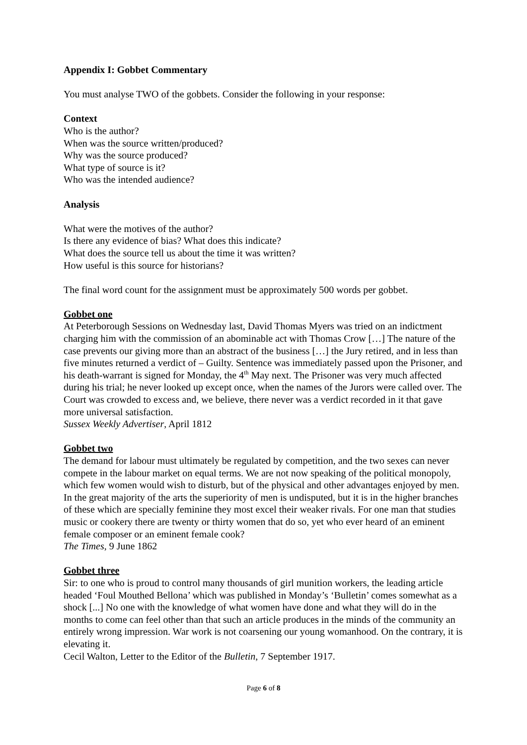Appendix I: Gobbet Commentary
You must analyse TWO of the gobbets. Consider the following in your response:
Context
Who is the author?
When was the source written/produced?
Why was the source produced?
What type of source is it?
Who was the intended audience?
Analysis
What were the motives of the author?
Is there any evidence of bias? What does this indicate?
What does the source tell us about the time it was written?
How useful is this source for historians?
The final word count for the assignment must be approximately 500 words per gobbet.
Gobbet one
At Peterborough Sessions on Wednesday last, David Thomas Myers was tried on an indictment charging him with the commission of an abominable act with Thomas Crow […] The nature of the case prevents our giving more than an abstract of the business […] the Jury retired, and in less than five minutes returned a verdict of – Guilty. Sentence was immediately passed upon the Prisoner, and his death-warrant is signed for Monday, the 4<sup>th</sup> May next. The Prisoner was very much affected during his trial; he never looked up except once, when the names of the Jurors were called over. The Court was crowded to excess and, we believe, there never was a verdict recorded in it that gave more universal satisfaction.
Sussex Weekly Advertiser, April 1812
Gobbet two
The demand for labour must ultimately be regulated by competition, and the two sexes can never compete in the labour market on equal terms. We are not now speaking of the political monopoly, which few women would wish to disturb, but of the physical and other advantages enjoyed by men. In the great majority of the arts the superiority of men is undisputed, but it is in the higher branches of these which are specially feminine they most excel their weaker rivals. For one man that studies music or cookery there are twenty or thirty women that do so, yet who ever heard of an eminent female composer or an eminent female cook?
The Times, 9 June 1862
Gobbet three
Sir: to one who is proud to control many thousands of girl munition workers, the leading article headed ‘Foul Mouthed Bellona’ which was published in Monday’s ‘Bulletin’ comes somewhat as a shock [...] No one with the knowledge of what women have done and what they will do in the months to come can feel other than that such an article produces in the minds of the community an entirely wrong impression. War work is not coarsening our young womanhood. On the contrary, it is elevating it.
Cecil Walton, Letter to the Editor of the Bulletin, 7 September 1917.
Page 6 of 8